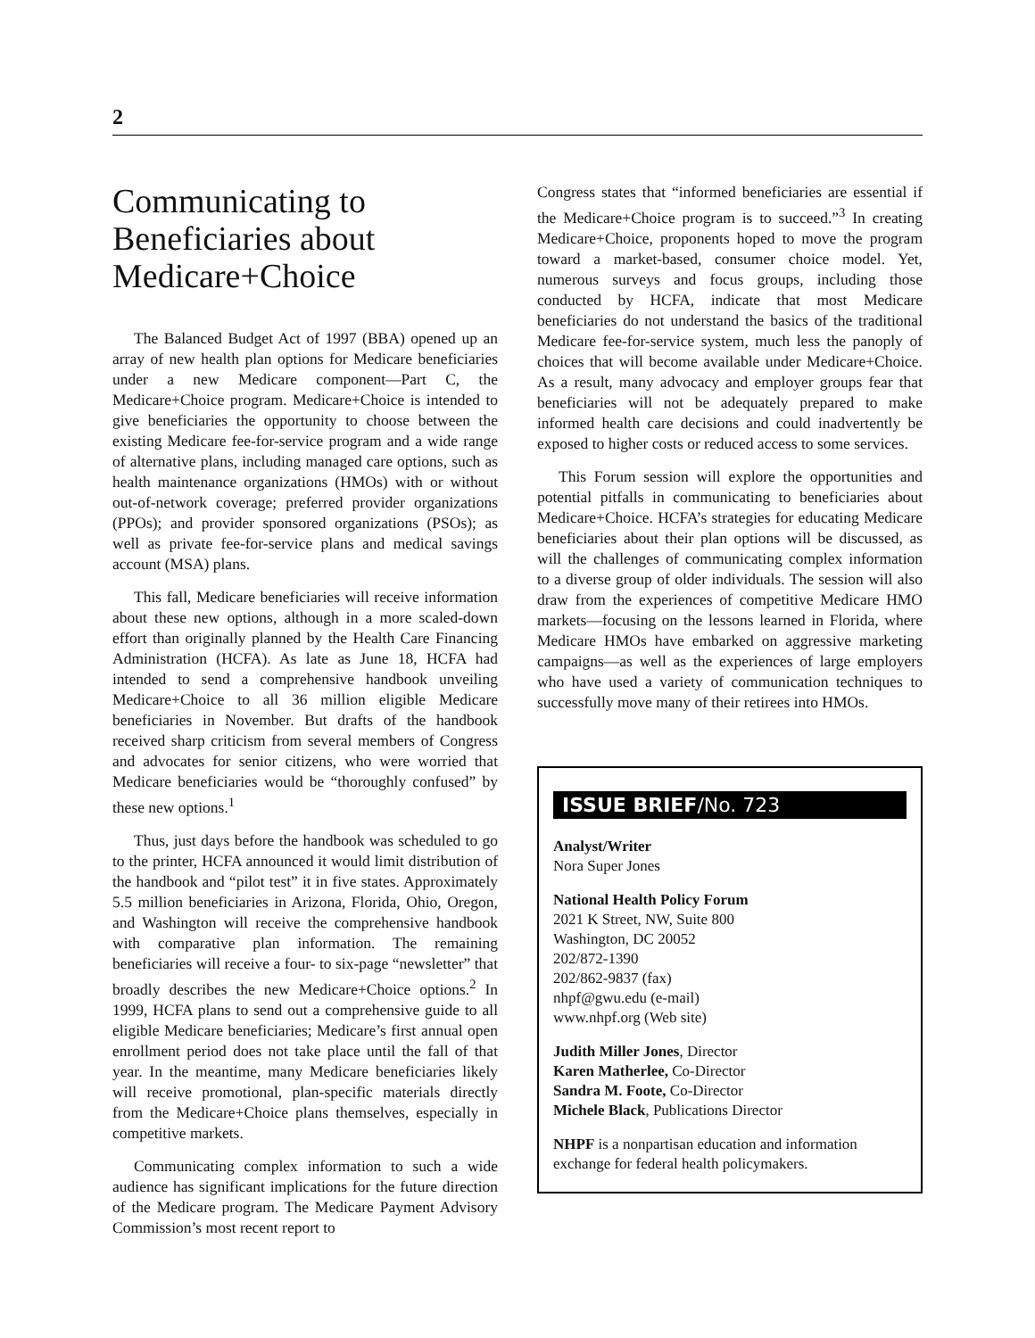2
Communicating to Beneficiaries about Medicare+Choice
The Balanced Budget Act of 1997 (BBA) opened up an array of new health plan options for Medicare beneficiaries under a new Medicare component—Part C, the Medicare+Choice program. Medicare+Choice is intended to give beneficiaries the opportunity to choose between the existing Medicare fee-for-service program and a wide range of alternative plans, including managed care options, such as health maintenance organizations (HMOs) with or without out-of-network coverage; preferred provider organizations (PPOs); and provider sponsored organizations (PSOs); as well as private fee-for-service plans and medical savings account (MSA) plans.
This fall, Medicare beneficiaries will receive information about these new options, although in a more scaled-down effort than originally planned by the Health Care Financing Administration (HCFA). As late as June 18, HCFA had intended to send a comprehensive handbook unveiling Medicare+Choice to all 36 million eligible Medicare beneficiaries in November. But drafts of the handbook received sharp criticism from several members of Congress and advocates for senior citizens, who were worried that Medicare beneficiaries would be “thoroughly confused” by these new options.<sup>1</sup>
Thus, just days before the handbook was scheduled to go to the printer, HCFA announced it would limit distribution of the handbook and “pilot test” it in five states. Approximately 5.5 million beneficiaries in Arizona, Florida, Ohio, Oregon, and Washington will receive the comprehensive handbook with comparative plan information. The remaining beneficiaries will receive a four- to six-page “newsletter” that broadly describes the new Medicare+Choice options.<sup>2</sup> In 1999, HCFA plans to send out a comprehensive guide to all eligible Medicare beneficiaries; Medicare’s first annual open enrollment period does not take place until the fall of that year. In the meantime, many Medicare beneficiaries likely will receive promotional, plan-specific materials directly from the Medicare+Choice plans themselves, especially in competitive markets.
Communicating complex information to such a wide audience has significant implications for the future direction of the Medicare program. The Medicare Payment Advisory Commission’s most recent report to
Congress states that “informed beneficiaries are essential if the Medicare+Choice program is to succeed.”<sup>3</sup> In creating Medicare+Choice, proponents hoped to move the program toward a market-based, consumer choice model. Yet, numerous surveys and focus groups, including those conducted by HCFA, indicate that most Medicare beneficiaries do not understand the basics of the traditional Medicare fee-for-service system, much less the panoply of choices that will become available under Medicare+Choice. As a result, many advocacy and employer groups fear that beneficiaries will not be adequately prepared to make informed health care decisions and could inadvertently be exposed to higher costs or reduced access to some services.
This Forum session will explore the opportunities and potential pitfalls in communicating to beneficiaries about Medicare+Choice. HCFA’s strategies for educating Medicare beneficiaries about their plan options will be discussed, as will the challenges of communicating complex information to a diverse group of older individuals. The session will also draw from the experiences of competitive Medicare HMO markets—focusing on the lessons learned in Florida, where Medicare HMOs have embarked on aggressive marketing campaigns—as well as the experiences of large employers who have used a variety of communication techniques to successfully move many of their retirees into HMOs.
ISSUE BRIEF/No. 723
Analyst/Writer
Nora Super Jones
National Health Policy Forum
2021 K Street, NW, Suite 800
Washington, DC 20052
202/872-1390
202/862-9837 (fax)
nhpf@gwu.edu (e-mail)
www.nhpf.org (Web site)
Judith Miller Jones, Director
Karen Matherlee, Co-Director
Sandra M. Foote, Co-Director
Michele Black, Publications Director
NHPF is a nonpartisan education and information exchange for federal health policymakers.